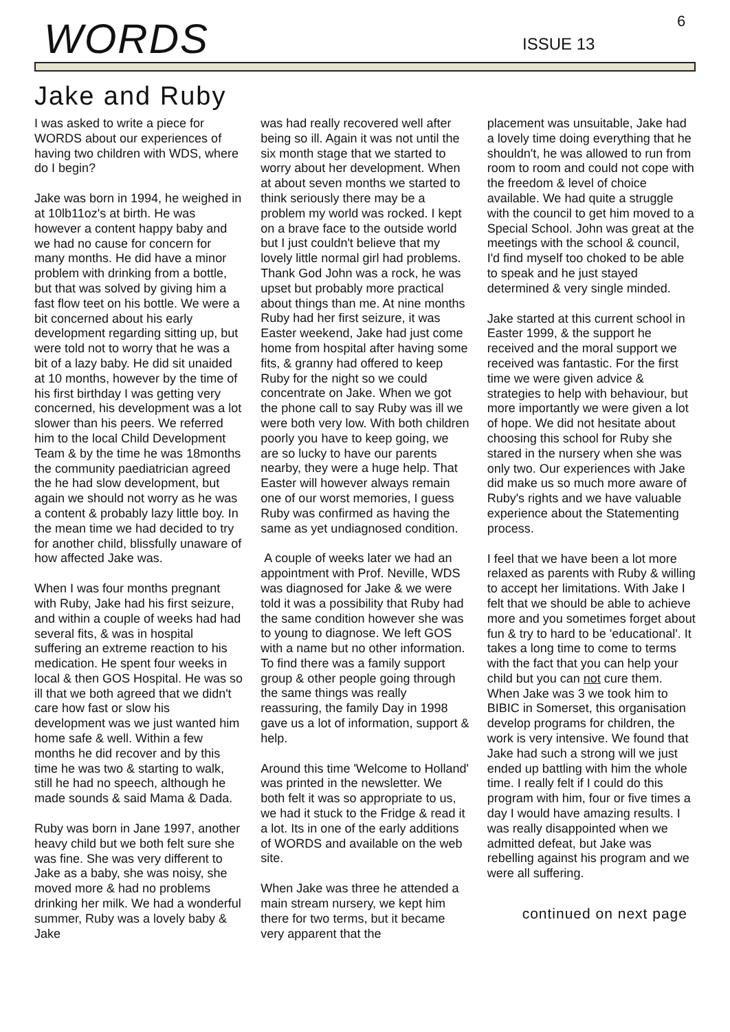WORDS ISSUE 13
6
Jake and Ruby
I was asked to write a piece for WORDS about our experiences of having two children with WDS, where do I begin?
Jake was born in 1994, he weighed in at 10lb11oz's at birth. He was however a content happy baby and we had no cause for concern for many months. He did have a minor problem with drinking from a bottle, but that was solved by giving him a fast flow teet on his bottle. We were a bit concerned about his early development regarding sitting up, but were told not to worry that he was a bit of a lazy baby. He did sit unaided at 10 months, however by the time of his first birthday I was getting very concerned, his development was a lot slower than his peers. We referred him to the local Child Development Team & by the time he was 18months the community paediatrician agreed the he had slow development, but again we should not worry as he was a content & probably lazy little boy. In the mean time we had decided to try for another child, blissfully unaware of how affected Jake was.
When I was four months pregnant with Ruby, Jake had his first seizure, and within a couple of weeks had had several fits, & was in hospital suffering an extreme reaction to his medication. He spent four weeks in local & then GOS Hospital. He was so ill that we both agreed that we didn't care how fast or slow his development was we just wanted him home safe & well. Within a few months he did recover and by this time he was two & starting to walk, still he had no speech, although he made sounds & said Mama & Dada.
Ruby was born in Jane 1997, another heavy child but we both felt sure she was fine. She was very different to Jake as a baby, she was noisy, she moved more & had no problems drinking her milk. We had a wonderful summer, Ruby was a lovely baby & Jake
was had really recovered well after being so ill. Again it was not until the six month stage that we started to worry about her development. When at about seven months we started to think seriously there may be a problem my world was rocked. I kept on a brave face to the outside world but I just couldn't believe that my lovely little normal girl had problems. Thank God John was a rock, he was upset but probably more practical about things than me. At nine months Ruby had her first seizure, it was Easter weekend, Jake had just come home from hospital after having some fits, & granny had offered to keep Ruby for the night so we could concentrate on Jake. When we got the phone call to say Ruby was ill we were both very low. With both children poorly you have to keep going, we are so lucky to have our parents nearby, they were a huge help. That Easter will however always remain one of our worst memories, I guess Ruby was confirmed as having the same as yet undiagnosed condition.
A couple of weeks later we had an appointment with Prof. Neville, WDS was diagnosed for Jake & we were told it was a possibility that Ruby had the same condition however she was to young to diagnose. We left GOS with a name but no other information. To find there was a family support group & other people going through the same things was really reassuring, the family Day in 1998 gave us a lot of information, support & help.
Around this time 'Welcome to Holland' was printed in the newsletter. We both felt it was so appropriate to us, we had it stuck to the Fridge & read it a lot. Its in one of the early additions of WORDS and available on the web site.
When Jake was three he attended a main stream nursery, we kept him there for two terms, but it became very apparent that the
placement was unsuitable, Jake had a lovely time doing everything that he shouldn't, he was allowed to run from room to room and could not cope with the freedom & level of choice available. We had quite a struggle with the council to get him moved to a Special School. John was great at the meetings with the school & council, I'd find myself too choked to be able to speak and he just stayed determined & very single minded.
Jake started at this current school in Easter 1999, & the support he received and the moral support we received was fantastic. For the first time we were given advice & strategies to help with behaviour, but more importantly we were given a lot of hope. We did not hesitate about choosing this school for Ruby she stared in the nursery when she was only two. Our experiences with Jake did make us so much more aware of Ruby's rights and we have valuable experience about the Statementing process.
I feel that we have been a lot more relaxed as parents with Ruby & willing to accept her limitations. With Jake I felt that we should be able to achieve more and you sometimes forget about fun & try to hard to be 'educational'. It takes a long time to come to terms with the fact that you can help your child but you can not cure them. When Jake was 3 we took him to BIBIC in Somerset, this organisation develop programs for children, the work is very intensive. We found that Jake had such a strong will we just ended up battling with him the whole time. I really felt if I could do this program with him, four or five times a day I would have amazing results. I was really disappointed when we admitted defeat, but Jake was rebelling against his program and we were all suffering.
continued on next page